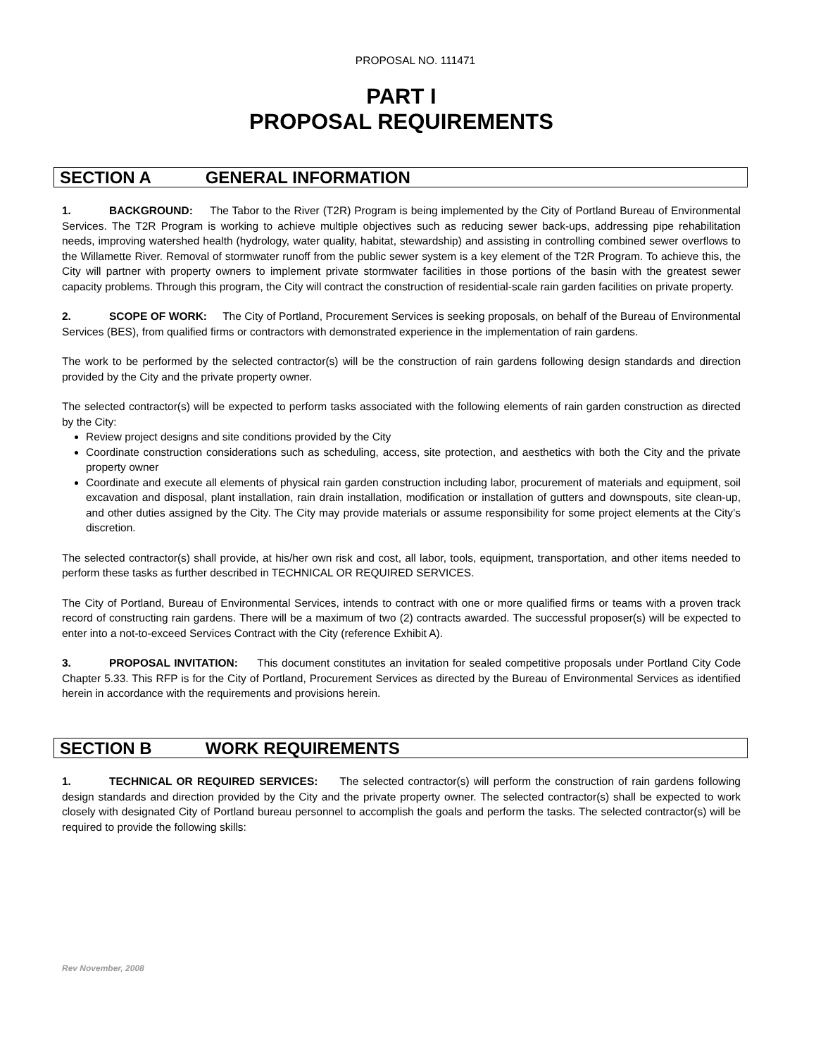PROPOSAL NO. 111471
PART I
PROPOSAL REQUIREMENTS
SECTION A GENERAL INFORMATION
1. BACKGROUND: The Tabor to the River (T2R) Program is being implemented by the City of Portland Bureau of Environmental Services. The T2R Program is working to achieve multiple objectives such as reducing sewer back-ups, addressing pipe rehabilitation needs, improving watershed health (hydrology, water quality, habitat, stewardship) and assisting in controlling combined sewer overflows to the Willamette River. Removal of stormwater runoff from the public sewer system is a key element of the T2R Program. To achieve this, the City will partner with property owners to implement private stormwater facilities in those portions of the basin with the greatest sewer capacity problems. Through this program, the City will contract the construction of residential-scale rain garden facilities on private property.
2. SCOPE OF WORK: The City of Portland, Procurement Services is seeking proposals, on behalf of the Bureau of Environmental Services (BES), from qualified firms or contractors with demonstrated experience in the implementation of rain gardens.
The work to be performed by the selected contractor(s) will be the construction of rain gardens following design standards and direction provided by the City and the private property owner.
The selected contractor(s) will be expected to perform tasks associated with the following elements of rain garden construction as directed by the City:
Review project designs and site conditions provided by the City
Coordinate construction considerations such as scheduling, access, site protection, and aesthetics with both the City and the private property owner
Coordinate and execute all elements of physical rain garden construction including labor, procurement of materials and equipment, soil excavation and disposal, plant installation, rain drain installation, modification or installation of gutters and downspouts, site clean-up, and other duties assigned by the City. The City may provide materials or assume responsibility for some project elements at the City’s discretion.
The selected contractor(s) shall provide, at his/her own risk and cost, all labor, tools, equipment, transportation, and other items needed to perform these tasks as further described in TECHNICAL OR REQUIRED SERVICES.
The City of Portland, Bureau of Environmental Services, intends to contract with one or more qualified firms or teams with a proven track record of constructing rain gardens. There will be a maximum of two (2) contracts awarded. The successful proposer(s) will be expected to enter into a not-to-exceed Services Contract with the City (reference Exhibit A).
3. PROPOSAL INVITATION: This document constitutes an invitation for sealed competitive proposals under Portland City Code Chapter 5.33. This RFP is for the City of Portland, Procurement Services as directed by the Bureau of Environmental Services as identified herein in accordance with the requirements and provisions herein.
SECTION B WORK REQUIREMENTS
1. TECHNICAL OR REQUIRED SERVICES: The selected contractor(s) will perform the construction of rain gardens following design standards and direction provided by the City and the private property owner. The selected contractor(s) shall be expected to work closely with designated City of Portland bureau personnel to accomplish the goals and perform the tasks. The selected contractor(s) will be required to provide the following skills:
Rev November, 2008